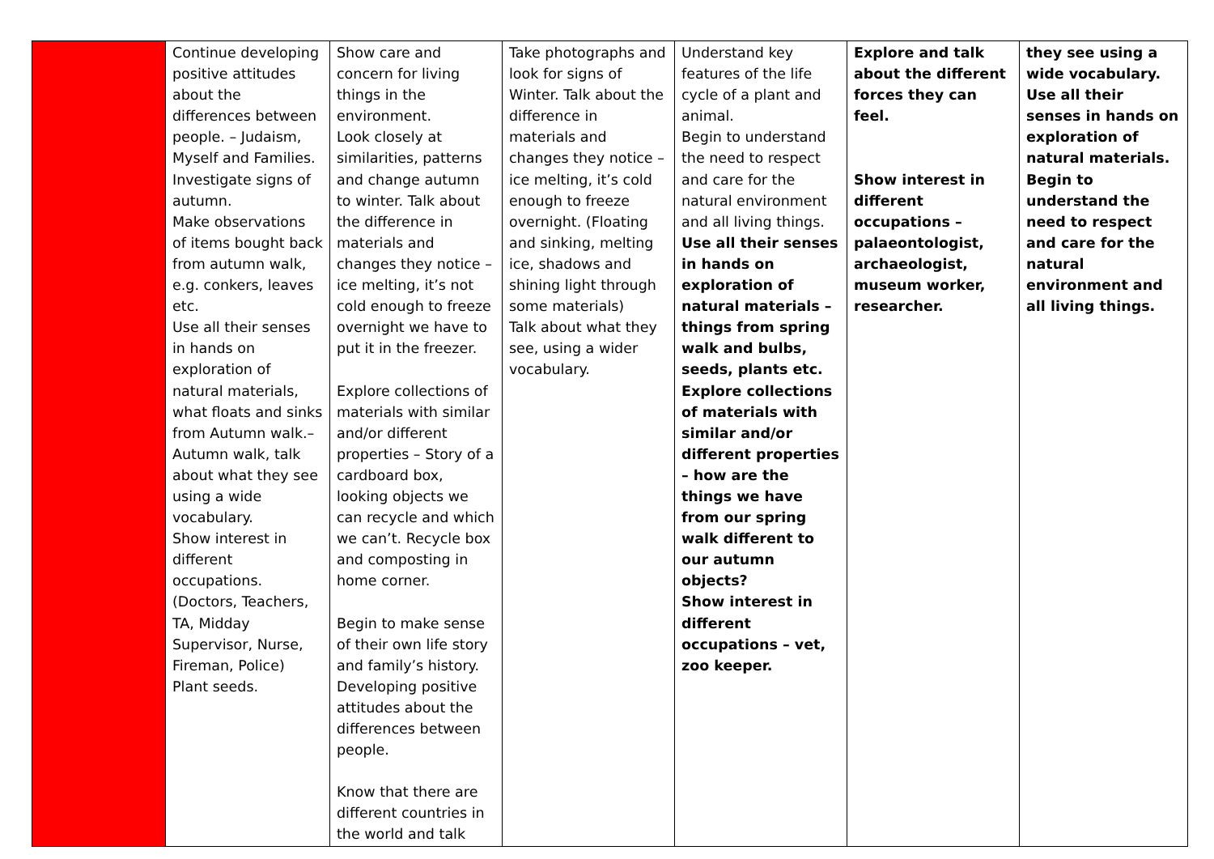| | Continue developing positive attitudes about the differences between people. – Judaism, Myself and Families. Investigate signs of autumn. Make observations of items bought back from autumn walk, e.g. conkers, leaves etc. Use all their senses in hands on exploration of natural materials, what floats and sinks from Autumn walk.– Autumn walk, talk about what they see using a wide vocabulary. Show interest in different occupations. (Doctors, Teachers, TA, Midday Supervisor, Nurse, Fireman, Police) Plant seeds. | Show care and concern for living things in the environment. Look closely at similarities, patterns and change autumn to winter. Talk about the difference in materials and changes they notice – ice melting, it’s not cold enough to freeze overnight we have to put it in the freezer. Explore collections of materials with similar and/or different properties – Story of a cardboard box, looking objects we can recycle and which we can’t. Recycle box and composting in home corner. Begin to make sense of their own life story and family’s history. Developing positive attitudes about the differences between people. Know that there are different countries in the world and talk | Take photographs and look for signs of Winter. Talk about the difference in materials and changes they notice – ice melting, it’s cold enough to freeze overnight. (Floating and sinking, melting ice, shadows and shining light through some materials) Talk about what they see, using a wider vocabulary. | Understand key features of the life cycle of a plant and animal. Begin to understand the need to respect and care for the natural environment and all living things. Use all their senses in hands on exploration of natural materials – things from spring walk and bulbs, seeds, plants etc. Explore collections of materials with similar and/or different properties – how are the things we have from our spring walk different to our autumn objects? Show interest in different occupations – vet, zoo keeper. | Explore and talk about the different forces they can feel. Show interest in different occupations – palaeontologist, archaeologist, museum worker, researcher. | they see using a wide vocabulary. Use all their senses in hands on exploration of natural materials. Begin to understand the need to respect and care for the natural environment and all living things. |